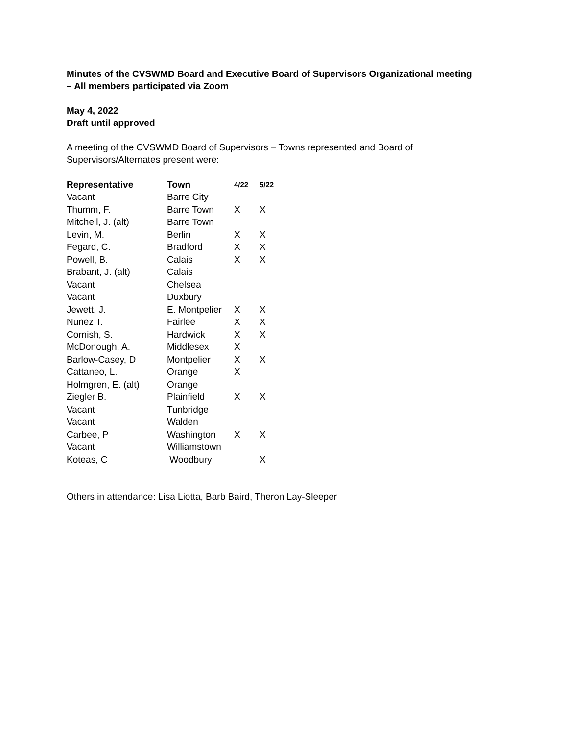Minutes of the CVSWMD Board and Executive Board of Supervisors Organizational meeting
– All members participated via Zoom
May 4, 2022
Draft until approved
A meeting of the CVSWMD Board of Supervisors – Towns represented and Board of
Supervisors/Alternates present were:
| Representative | Town | 4/22 | 5/22 |
| --- | --- | --- | --- |
| Vacant | Barre City | | |
| Thumm, F. | Barre Town | X | X |
| Mitchell, J. (alt) | Barre Town | | |
| Levin, M. | Berlin | X | X |
| Fegard, C. | Bradford | X | X |
| Powell, B. | Calais | X | X |
| Brabant, J. (alt) | Calais | | |
| Vacant | Chelsea | | |
| Vacant | Duxbury | | |
| Jewett, J. | E. Montpelier | X | X |
| Nunez T. | Fairlee | X | X |
| Cornish, S. | Hardwick | X | X |
| McDonough, A. | Middlesex | X | |
| Barlow-Casey, D | Montpelier | X | X |
| Cattaneo, L. | Orange | X | |
| Holmgren, E. (alt) | Orange | | |
| Ziegler B. | Plainfield | X | X |
| Vacant | Tunbridge | | |
| Vacant | Walden | | |
| Carbee, P | Washington | X | X |
| Vacant | Williamstown | | |
| Koteas, C | Woodbury | | X |
Others in attendance: Lisa Liotta, Barb Baird, Theron Lay-Sleeper